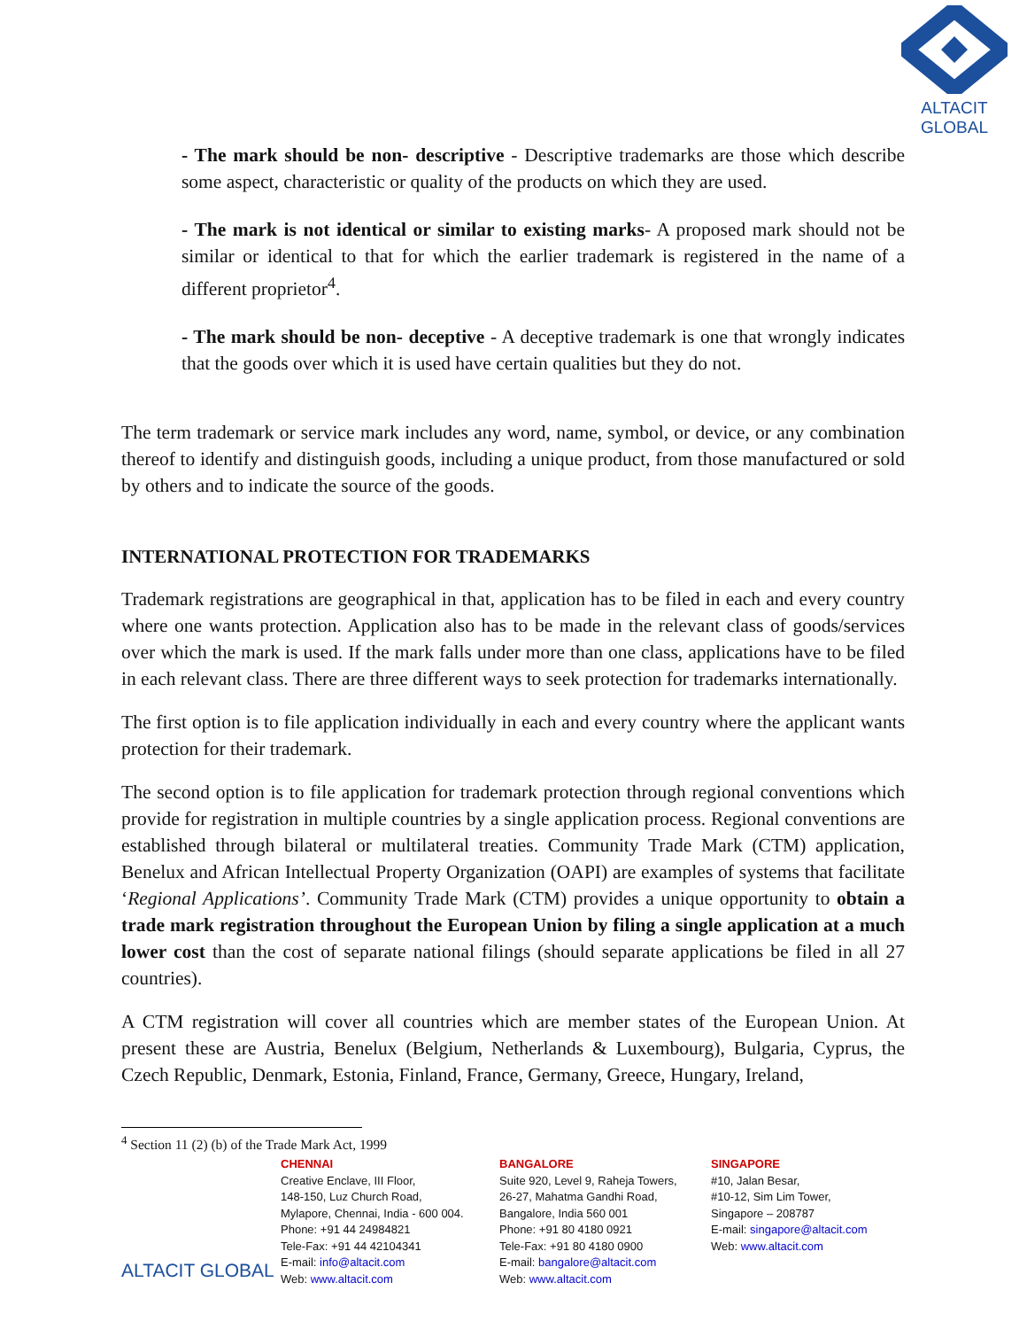ALTACIT GLOBAL
- The mark should be non- descriptive - Descriptive trademarks are those which describe some aspect, characteristic or quality of the products on which they are used.
- The mark is not identical or similar to existing marks- A proposed mark should not be similar or identical to that for which the earlier trademark is registered in the name of a different proprietor<sup>4</sup>.
- The mark should be non- deceptive - A deceptive trademark is one that wrongly indicates that the goods over which it is used have certain qualities but they do not.
The term trademark or service mark includes any word, name, symbol, or device, or any combination thereof to identify and distinguish goods, including a unique product, from those manufactured or sold by others and to indicate the source of the goods.
INTERNATIONAL PROTECTION FOR TRADEMARKS
Trademark registrations are geographical in that, application has to be filed in each and every country where one wants protection. Application also has to be made in the relevant class of goods/services over which the mark is used. If the mark falls under more than one class, applications have to be filed in each relevant class. There are three different ways to seek protection for trademarks internationally.
The first option is to file application individually in each and every country where the applicant wants protection for their trademark.
The second option is to file application for trademark protection through regional conventions which provide for registration in multiple countries by a single application process. Regional conventions are established through bilateral or multilateral treaties. Community Trade Mark (CTM) application, Benelux and African Intellectual Property Organization (OAPI) are examples of systems that facilitate ‘Regional Applications’. Community Trade Mark (CTM) provides a unique opportunity to obtain a trade mark registration throughout the European Union by filing a single application at a much lower cost than the cost of separate national filings (should separate applications be filed in all 27 countries).
A CTM registration will cover all countries which are member states of the European Union. At present these are Austria, Benelux (Belgium, Netherlands & Luxembourg), Bulgaria, Cyprus, the Czech Republic, Denmark, Estonia, Finland, France, Germany, Greece, Hungary, Ireland,
<sup>4</sup> Section 11 (2) (b) of the Trade Mark Act, 1999
ALTACIT GLOBAL
CHENNAI
Creative Enclave, III Floor,
148-150, Luz Church Road,
Mylapore, Chennai, India - 600 004.
Phone: +91 44 24984821
Tele-Fax: +91 44 42104341
E-mail: info@altacit.com
Web: www.altacit.com
BANGALORE
Suite 920, Level 9, Raheja Towers,
26-27, Mahatma Gandhi Road,
Bangalore, India 560 001
Phone: +91 80 4180 0921
Tele-Fax: +91 80 4180 0900
E-mail: bangalore@altacit.com
Web: www.altacit.com
SINGAPORE
#10, Jalan Besar,
#10-12, Sim Lim Tower,
Singapore – 208787
E-mail: singapore@altacit.com
Web: www.altacit.com